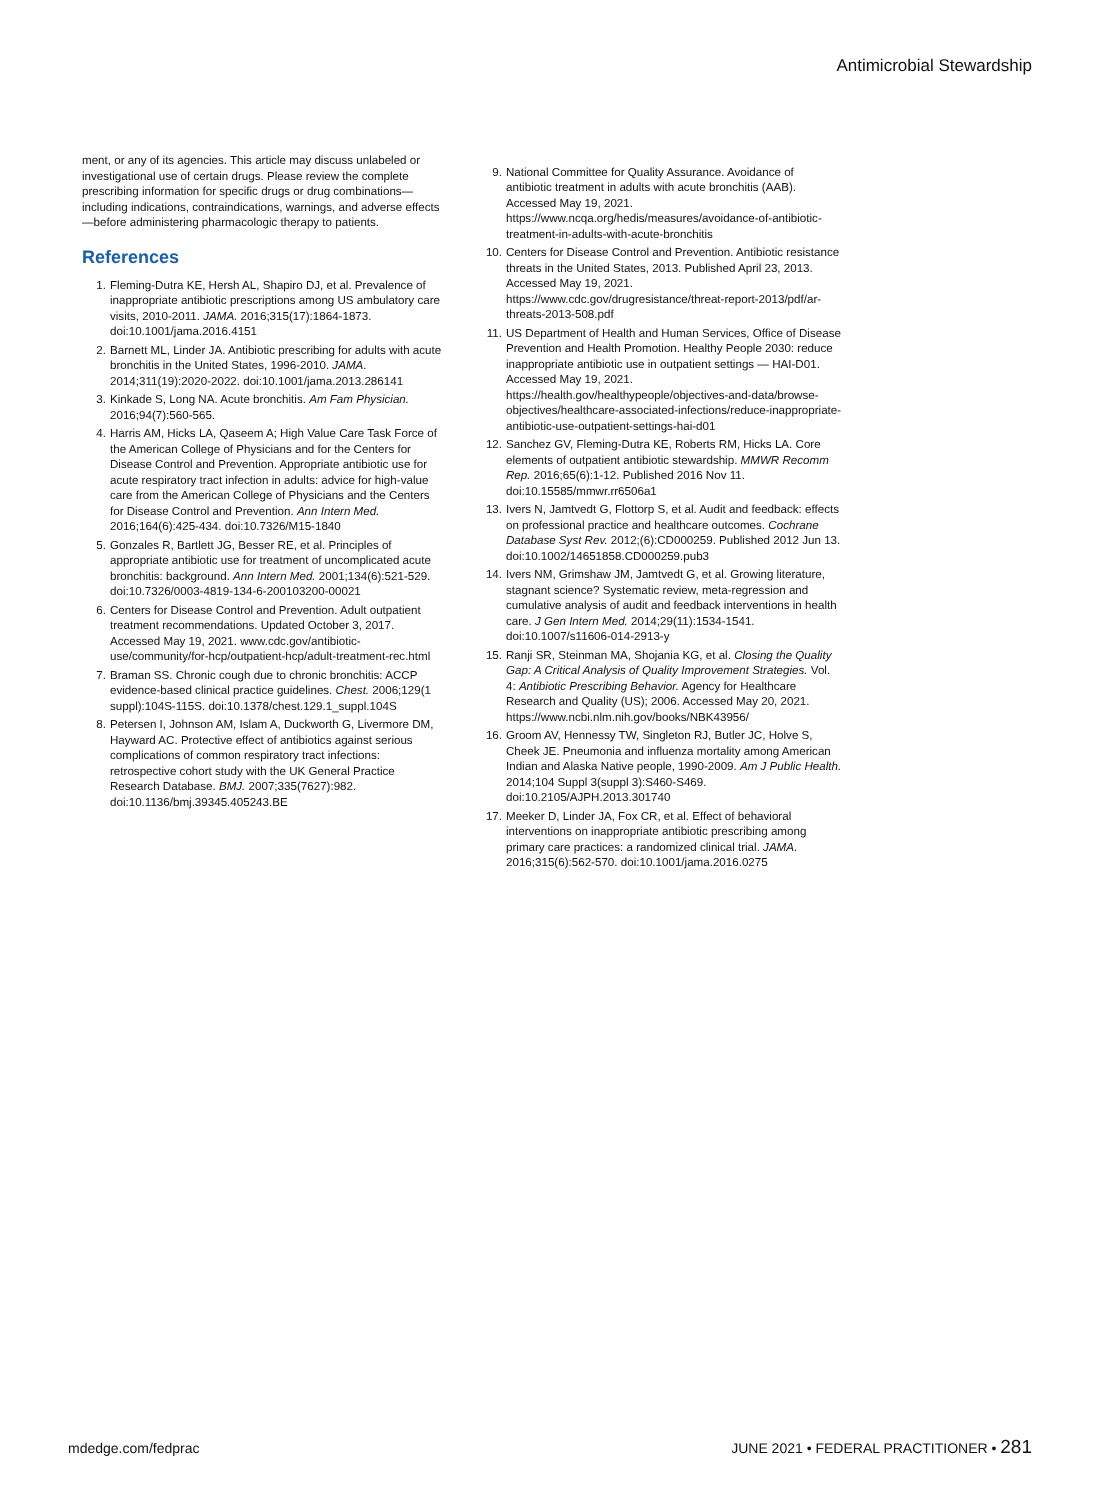Antimicrobial Stewardship
ment, or any of its agencies. This article may discuss unlabeled or investigational use of certain drugs. Please review the complete prescribing information for specific drugs or drug combinations—including indications, contraindications, warnings, and adverse effects—before administering pharmacologic therapy to patients.
References
1. Fleming-Dutra KE, Hersh AL, Shapiro DJ, et al. Prevalence of inappropriate antibiotic prescriptions among US ambulatory care visits, 2010-2011. JAMA. 2016;315(17):1864-1873. doi:10.1001/jama.2016.4151
2. Barnett ML, Linder JA. Antibiotic prescribing for adults with acute bronchitis in the United States, 1996-2010. JAMA. 2014;311(19):2020-2022. doi:10.1001/jama.2013.286141
3. Kinkade S, Long NA. Acute bronchitis. Am Fam Physician. 2016;94(7):560-565.
4. Harris AM, Hicks LA, Qaseem A; High Value Care Task Force of the American College of Physicians and for the Centers for Disease Control and Prevention. Appropriate antibiotic use for acute respiratory tract infection in adults: advice for high-value care from the American College of Physicians and the Centers for Disease Control and Prevention. Ann Intern Med. 2016;164(6):425-434. doi:10.7326/M15-1840
5. Gonzales R, Bartlett JG, Besser RE, et al. Principles of appropriate antibiotic use for treatment of uncomplicated acute bronchitis: background. Ann Intern Med. 2001;134(6):521-529. doi:10.7326/0003-4819-134-6-200103200-00021
6. Centers for Disease Control and Prevention. Adult outpatient treatment recommendations. Updated October 3, 2017. Accessed May 19, 2021. www.cdc.gov/antibiotic-use/community/for-hcp/outpatient-hcp/adult-treatment-rec.html
7. Braman SS. Chronic cough due to chronic bronchitis: ACCP evidence-based clinical practice guidelines. Chest. 2006;129(1 suppl):104S-115S. doi:10.1378/chest.129.1_suppl.104S
8. Petersen I, Johnson AM, Islam A, Duckworth G, Livermore DM, Hayward AC. Protective effect of antibiotics against serious complications of common respiratory tract infections: retrospective cohort study with the UK General Practice Research Database. BMJ. 2007;335(7627):982. doi:10.1136/bmj.39345.405243.BE
9. National Committee for Quality Assurance. Avoidance of antibiotic treatment in adults with acute bronchitis (AAB). Accessed May 19, 2021. https://www.ncqa.org/hedis/measures/avoidance-of-antibiotic-treatment-in-adults-with-acute-bronchitis
10. Centers for Disease Control and Prevention. Antibiotic resistance threats in the United States, 2013. Published April 23, 2013. Accessed May 19, 2021. https://www.cdc.gov/drugresistance/threat-report-2013/pdf/ar-threats-2013-508.pdf
11. US Department of Health and Human Services, Office of Disease Prevention and Health Promotion. Healthy People 2030: reduce inappropriate antibiotic use in outpatient settings — HAI-D01. Accessed May 19, 2021. https://health.gov/healthypeople/objectives-and-data/browse-objectives/healthcare-associated-infections/reduce-inappropriate-antibiotic-use-outpatient-settings-hai-d01
12. Sanchez GV, Fleming-Dutra KE, Roberts RM, Hicks LA. Core elements of outpatient antibiotic stewardship. MMWR Recomm Rep. 2016;65(6):1-12. Published 2016 Nov 11. doi:10.15585/mmwr.rr6506a1
13. Ivers N, Jamtvedt G, Flottorp S, et al. Audit and feedback: effects on professional practice and healthcare outcomes. Cochrane Database Syst Rev. 2012;(6):CD000259. Published 2012 Jun 13. doi:10.1002/14651858.CD000259.pub3
14. Ivers NM, Grimshaw JM, Jamtvedt G, et al. Growing literature, stagnant science? Systematic review, meta-regression and cumulative analysis of audit and feedback interventions in health care. J Gen Intern Med. 2014;29(11):1534-1541. doi:10.1007/s11606-014-2913-y
15. Ranji SR, Steinman MA, Shojania KG, et al. Closing the Quality Gap: A Critical Analysis of Quality Improvement Strategies. Vol. 4: Antibiotic Prescribing Behavior. Agency for Healthcare Research and Quality (US); 2006. Accessed May 20, 2021. https://www.ncbi.nlm.nih.gov/books/NBK43956/
16. Groom AV, Hennessy TW, Singleton RJ, Butler JC, Holve S, Cheek JE. Pneumonia and influenza mortality among American Indian and Alaska Native people, 1990-2009. Am J Public Health. 2014;104 Suppl 3(suppl 3):S460-S469. doi:10.2105/AJPH.2013.301740
17. Meeker D, Linder JA, Fox CR, et al. Effect of behavioral interventions on inappropriate antibiotic prescribing among primary care practices: a randomized clinical trial. JAMA. 2016;315(6):562-570. doi:10.1001/jama.2016.0275
mdedge.com/fedprac
JUNE 2021 • FEDERAL PRACTITIONER • 281